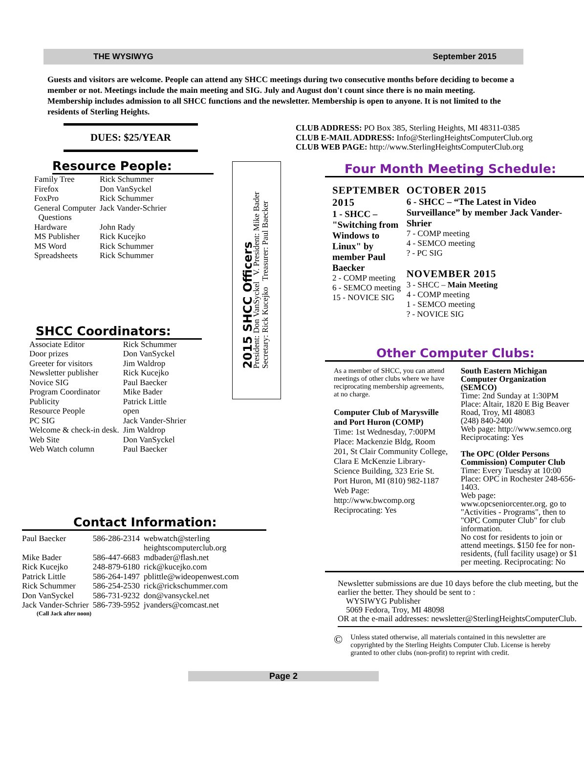THE WYSIWYG September 2015
Guests and visitors are welcome. People can attend any SHCC meetings during two consecutive months before deciding to become a member or not. Meetings include the main meeting and SIG. July and August don't count since there is no main meeting. Membership includes admission to all SHCC functions and the newsletter. Membership is open to anyone. It is not limited to the residents of Sterling Heights.
DUES: $25/YEAR
Resource People:
| Family Tree | Rick Schummer |
| Firefox | Don VanSyckel |
| FoxPro | Rick Schummer |
| General Computer Questions | Jack Vander-Schrier |
| Hardware | John Rady |
| MS Publisher | Rick Kucejko |
| MS Word | Rick Schummer |
| Spreadsheets | Rick Schummer |
SHCC Coordinators:
| Associate Editor | Rick Schummer |
| Door prizes | Don VanSyckel |
| Greeter for visitors | Jim Waldrop |
| Newsletter publisher | Rick Kucejko |
| Novice SIG | Paul Baecker |
| Program Coordinator | Mike Bader |
| Publicity | Patrick Little |
| Resource People | open |
| PC SIG | Jack Vander-Shrier |
| Welcome & check-in desk. | Jim Waldrop |
| Web Site | Don VanSyckel |
| Web Watch column | Paul Baecker |
Contact Information:
| Paul Baecker | 586-286-2314 | webwatch@sterling heightscomputerclub.org |
| Mike Bader | 586-447-6683 | mdbader@flash.net |
| Rick Kucejko | 248-879-6180 | rick@kucejko.com |
| Patrick Little | 586-264-1497 | pblittle@wideopenwest.com |
| Rick Schummer | 586-254-2530 | rick@rickschummer.com |
| Don VanSyckel | 586-731-9232 | don@vansyckel.net |
| Jack Vander-Schrier | 586-739-5952 | jvanders@comcast.net |
(Call Jack after noon)
2015 SHCC Officers
President: Don VanSyckel V. President: Mike Bader
Secretary: Rick Kucejko Treasurer: Paul Baecker
CLUB ADDRESS: PO Box 385, Sterling Heights, MI 48311-0385
CLUB E-MAIL ADDRESS: Info@SterlingHeightsComputerClub.org
CLUB WEB PAGE: http://www.SterlingHeightsComputerClub.org
Four Month Meeting Schedule:
SEPTEMBER 2015
1 - SHCC – "Switching from Windows to Linux" by member Paul Baecker
2 - COMP meeting
6 - SEMCO meeting
15 - NOVICE SIG
OCTOBER 2015
6 - SHCC – “The Latest in Video Surveillance” by member Jack Vander-Shrier
7 - COMP meeting
4 - SEMCO meeting
? - PC SIG
NOVEMBER 2015
3 - SHCC – Main Meeting
4 - COMP meeting
1 - SEMCO meeting
? - NOVICE SIG
Other Computer Clubs:
As a member of SHCC, you can attend meetings of other clubs where we have reciprocating membership agreements, at no charge.
Computer Club of Marysville and Port Huron (COMP)
Time: 1st Wednesday, 7:00PM
Place: Mackenzie Bldg, Room 201, St Clair Community College, Clara E McKenzie Library-Science Building, 323 Erie St.
Port Huron, MI (810) 982-1187
Web Page: http://www.bwcomp.org
Reciprocating: Yes
South Eastern Michigan Computer Organization (SEMCO)
Time: 2nd Sunday at 1:30PM
Place: Altair, 1820 E Big Beaver Road, Troy, MI 48083
(248) 840-2400
Web page: http://www.semco.org
Reciprocating: Yes
The OPC (Older Persons Commission) Computer Club
Time: Every Tuesday at 10:00
Place: OPC in Rochester 248-656-1403.
Web page: www.opcseniorcenter.org. go to "Activities - Programs", then to "OPC Computer Club" for club information.
No cost for residents to join or attend meetings. $150 fee for non-residents, (full facility usage) or $1 per meeting. Reciprocating: No
Newsletter submissions are due 10 days before the club meeting, but the earlier the better. They should be sent to :
WYSIWYG Publisher
5069 Fedora, Troy, MI 48098
OR at the e-mail addresses: newsletter@SterlingHeightsComputerClub.
©
Unless stated otherwise, all materials contained in this newsletter are copyrighted by the Sterling Heights Computer Club. License is hereby granted to other clubs (non-profit) to reprint with credit.
Page 2